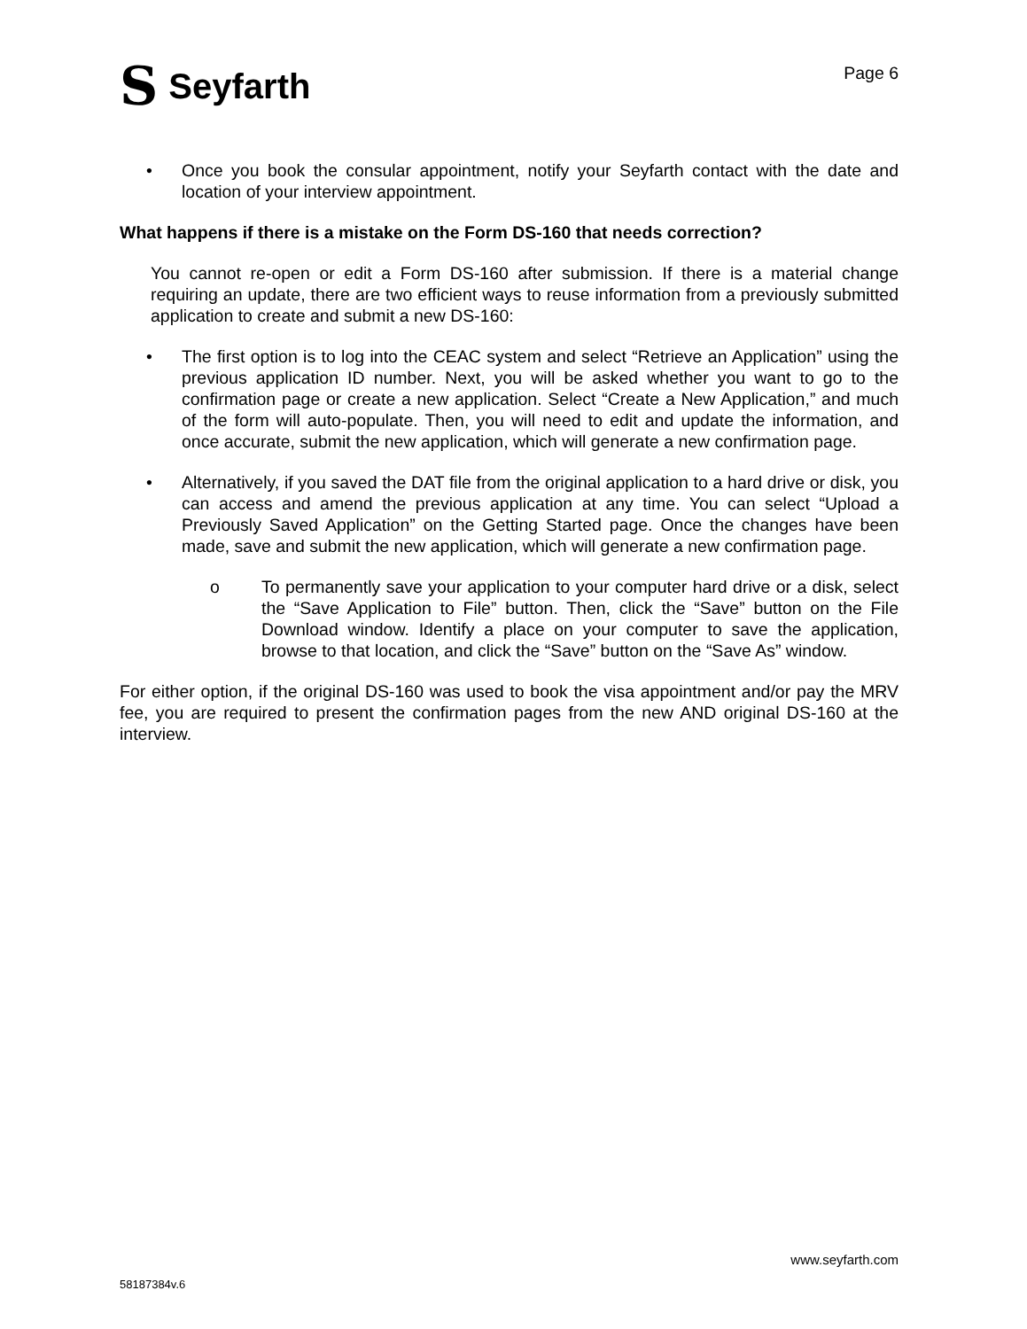S Seyfarth
Page 6
• Once you book the consular appointment, notify your Seyfarth contact with the date and location of your interview appointment.
What happens if there is a mistake on the Form DS-160 that needs correction?
You cannot re-open or edit a Form DS-160 after submission. If there is a material change requiring an update, there are two efficient ways to reuse information from a previously submitted application to create and submit a new DS-160:
• The first option is to log into the CEAC system and select “Retrieve an Application” using the previous application ID number. Next, you will be asked whether you want to go to the confirmation page or create a new application. Select “Create a New Application,” and much of the form will auto-populate. Then, you will need to edit and update the information, and once accurate, submit the new application, which will generate a new confirmation page.
• Alternatively, if you saved the DAT file from the original application to a hard drive or disk, you can access and amend the previous application at any time. You can select “Upload a Previously Saved Application” on the Getting Started page. Once the changes have been made, save and submit the new application, which will generate a new confirmation page.
o To permanently save your application to your computer hard drive or a disk, select the “Save Application to File” button. Then, click the “Save” button on the File Download window. Identify a place on your computer to save the application, browse to that location, and click the “Save” button on the “Save As” window.
For either option, if the original DS-160 was used to book the visa appointment and/or pay the MRV fee, you are required to present the confirmation pages from the new AND original DS-160 at the interview.
www.seyfarth.com
58187384v.6